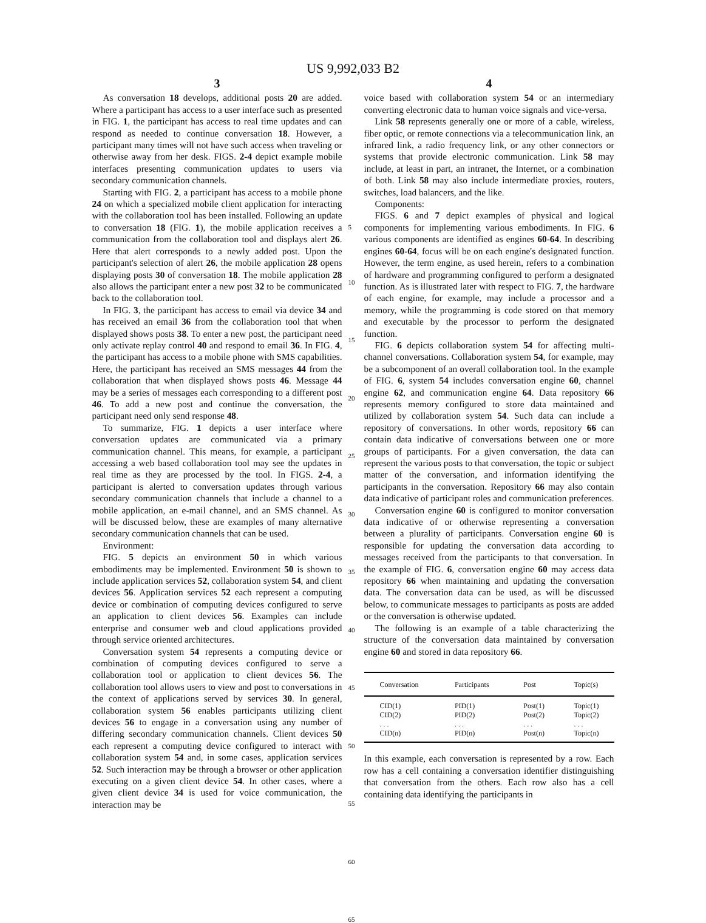US 9,992,033 B2
3
As conversation 18 develops, additional posts 20 are added. Where a participant has access to a user interface such as presented in FIG. 1, the participant has access to real time updates and can respond as needed to continue conversation 18. However, a participant many times will not have such access when traveling or otherwise away from her desk. FIGS. 2-4 depict example mobile interfaces presenting communication updates to users via secondary communication channels.
Starting with FIG. 2, a participant has access to a mobile phone 24 on which a specialized mobile client application for interacting with the collaboration tool has been installed. Following an update to conversation 18 (FIG. 1), the mobile application receives a communication from the collaboration tool and displays alert 26. Here that alert corresponds to a newly added post. Upon the participant's selection of alert 26, the mobile application 28 opens displaying posts 30 of conversation 18. The mobile application 28 also allows the participant enter a new post 32 to be communicated back to the collaboration tool.
In FIG. 3, the participant has access to email via device 34 and has received an email 36 from the collaboration tool that when displayed shows posts 38. To enter a new post, the participant need only activate replay control 40 and respond to email 36. In FIG. 4, the participant has access to a mobile phone with SMS capabilities. Here, the participant has received an SMS messages 44 from the collaboration that when displayed shows posts 46. Message 44 may be a series of messages each corresponding to a different post 46. To add a new post and continue the conversation, the participant need only send response 48.
To summarize, FIG. 1 depicts a user interface where conversation updates are communicated via a primary communication channel. This means, for example, a participant accessing a web based collaboration tool may see the updates in real time as they are processed by the tool. In FIGS. 2-4, a participant is alerted to conversation updates through various secondary communication channels that include a channel to a mobile application, an e-mail channel, and an SMS channel. As will be discussed below, these are examples of many alternative secondary communication channels that can be used.
Environment:
FIG. 5 depicts an environment 50 in which various embodiments may be implemented. Environment 50 is shown to include application services 52, collaboration system 54, and client devices 56. Application services 52 each represent a computing device or combination of computing devices configured to serve an application to client devices 56. Examples can include enterprise and consumer web and cloud applications provided through service oriented architectures.
Conversation system 54 represents a computing device or combination of computing devices configured to serve a collaboration tool or application to client devices 56. The collaboration tool allows users to view and post to conversations in the context of applications served by services 30. In general, collaboration system 56 enables participants utilizing client devices 56 to engage in a conversation using any number of differing secondary communication channels. Client devices 50 each represent a computing device configured to interact with collaboration system 54 and, in some cases, application services 52. Such interaction may be through a browser or other application executing on a given client device 54. In other cases, where a given client device 34 is used for voice communication, the interaction may be
5
10
15
20
25
30
35
40
45
50
55
60
65
4
voice based with collaboration system 54 or an intermediary converting electronic data to human voice signals and vice-versa.
Link 58 represents generally one or more of a cable, wireless, fiber optic, or remote connections via a telecommunication link, an infrared link, a radio frequency link, or any other connectors or systems that provide electronic communication. Link 58 may include, at least in part, an intranet, the Internet, or a combination of both. Link 58 may also include intermediate proxies, routers, switches, load balancers, and the like.
Components:
FIGS. 6 and 7 depict examples of physical and logical components for implementing various embodiments. In FIG. 6 various components are identified as engines 60-64. In describing engines 60-64, focus will be on each engine's designated function. However, the term engine, as used herein, refers to a combination of hardware and programming configured to perform a designated function. As is illustrated later with respect to FIG. 7, the hardware of each engine, for example, may include a processor and a memory, while the programming is code stored on that memory and executable by the processor to perform the designated function.
FIG. 6 depicts collaboration system 54 for affecting multi-channel conversations. Collaboration system 54, for example, may be a subcomponent of an overall collaboration tool. In the example of FIG. 6, system 54 includes conversation engine 60, channel engine 62, and communication engine 64. Data repository 66 represents memory configured to store data maintained and utilized by collaboration system 54. Such data can include a repository of conversations. In other words, repository 66 can contain data indicative of conversations between one or more groups of participants. For a given conversation, the data can represent the various posts to that conversation, the topic or subject matter of the conversation, and information identifying the participants in the conversation. Repository 66 may also contain data indicative of participant roles and communication preferences.
Conversation engine 60 is configured to monitor conversation data indicative of or otherwise representing a conversation between a plurality of participants. Conversation engine 60 is responsible for updating the conversation data according to messages received from the participants to that conversation. In the example of FIG. 6, conversation engine 60 may access data repository 66 when maintaining and updating the conversation data. The conversation data can be used, as will be discussed below, to communicate messages to participants as posts are added or the conversation is otherwise updated.
The following is an example of a table characterizing the structure of the conversation data maintained by conversation engine 60 and stored in data repository 66.
| Conversation | Participants | Post | Topic(s) |
| --- | --- | --- | --- |
| CID(1) | PID(1) | Post(1) | Topic(1) |
| CID(2) | PID(2) | Post(2) | Topic(2) |
| . . . | . . . | . . . | . . . |
| CID(n) | PID(n) | Post(n) | Topic(n) |
In this example, each conversation is represented by a row. Each row has a cell containing a conversation identifier distinguishing that conversation from the others. Each row also has a cell containing data identifying the participants in